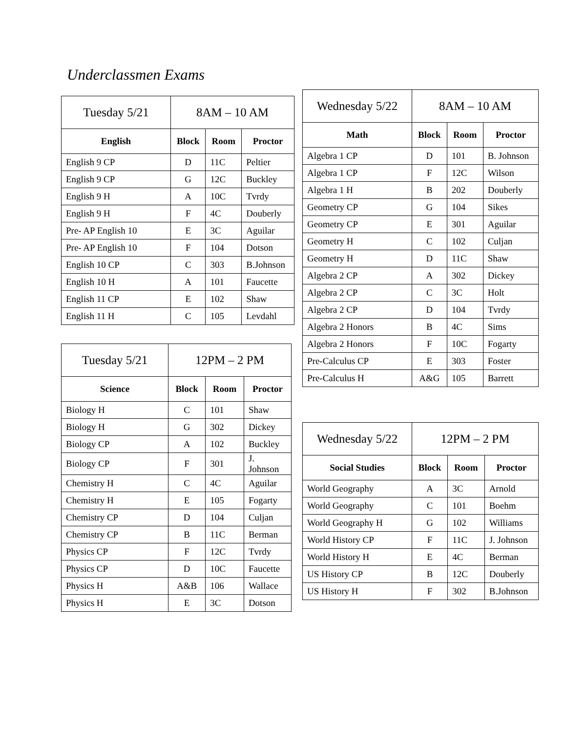Underclassmen Exams
| Tuesday 5/21 | 8AM – 10 AM | | |
| English | Block | Room | Proctor |
| English 9 CP | D | 11C | Peltier |
| English 9 CP | G | 12C | Buckley |
| English 9 H | A | 10C | Tvrdy |
| English 9 H | F | 4C | Douberly |
| Pre- AP English 10 | E | 3C | Aguilar |
| Pre- AP English 10 | F | 104 | Dotson |
| English 10 CP | C | 303 | B.Johnson |
| English 10 H | A | 101 | Faucette |
| English 11 CP | E | 102 | Shaw |
| English 11 H | C | 105 | Levdahl |
| Tuesday 5/21 | 12PM – 2 PM | | |
| Science | Block | Room | Proctor |
| Biology H | C | 101 | Shaw |
| Biology H | G | 302 | Dickey |
| Biology CP | A | 102 | Buckley |
| Biology CP | F | 301 | J. Johnson |
| Chemistry H | C | 4C | Aguilar |
| Chemistry H | E | 105 | Fogarty |
| Chemistry CP | D | 104 | Culjan |
| Chemistry CP | B | 11C | Berman |
| Physics CP | F | 12C | Tvrdy |
| Physics CP | D | 10C | Faucette |
| Physics H | A&B | 106 | Wallace |
| Physics H | E | 3C | Dotson |
| Wednesday 5/22 | 8AM – 10 AM | | |
| Math | Block | Room | Proctor |
| Algebra 1 CP | D | 101 | B. Johnson |
| Algebra 1 CP | F | 12C | Wilson |
| Algebra 1 H | B | 202 | Douberly |
| Geometry CP | G | 104 | Sikes |
| Geometry CP | E | 301 | Aguilar |
| Geometry H | C | 102 | Culjan |
| Geometry H | D | 11C | Shaw |
| Algebra 2 CP | A | 302 | Dickey |
| Algebra 2 CP | C | 3C | Holt |
| Algebra 2 CP | D | 104 | Tvrdy |
| Algebra 2 Honors | B | 4C | Sims |
| Algebra 2 Honors | F | 10C | Fogarty |
| Pre-Calculus CP | E | 303 | Foster |
| Pre-Calculus H | A&G | 105 | Barrett |
| Wednesday 5/22 | 12PM – 2 PM | | |
| Social Studies | Block | Room | Proctor |
| World Geography | A | 3C | Arnold |
| World Geography | C | 101 | Boehm |
| World Geography H | G | 102 | Williams |
| World History CP | F | 11C | J. Johnson |
| World History H | E | 4C | Berman |
| US History CP | B | 12C | Douberly |
| US History H | F | 302 | B.Johnson |